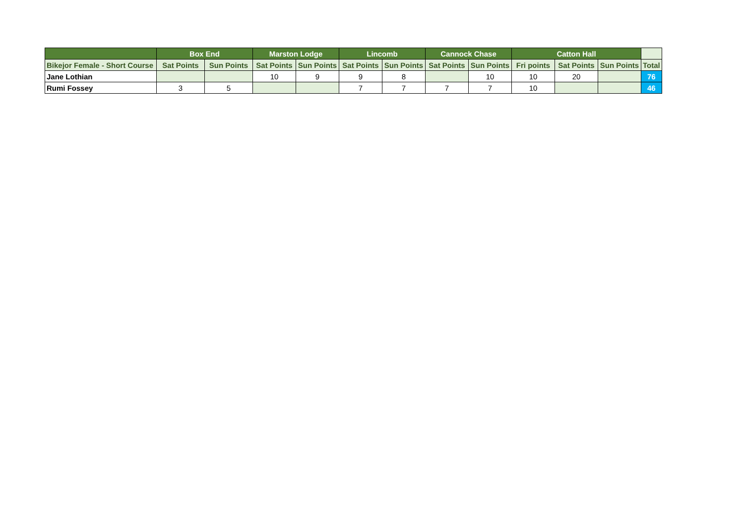| | Box End | | Marston Lodge | | Lincomb | | Cannock Chase | | Catton Hall | | | |
| --- | --- | --- | --- | --- | --- | --- | --- | --- | --- | --- | --- | --- |
| Bikejor Female - Short Course | Sat Points | Sun Points | Sat Points | Sun Points | Sat Points | Sun Points | Sat Points | Sun Points | Fri points | Sat Points | Sun Points | Total |
| Jane Lothian | | | 10 | 9 | 9 | 8 | | 10 | 10 | 20 | | 76 |
| Rumi Fossey | 3 | 5 | | | 7 | 7 | 7 | 7 | 10 | | | 46 |